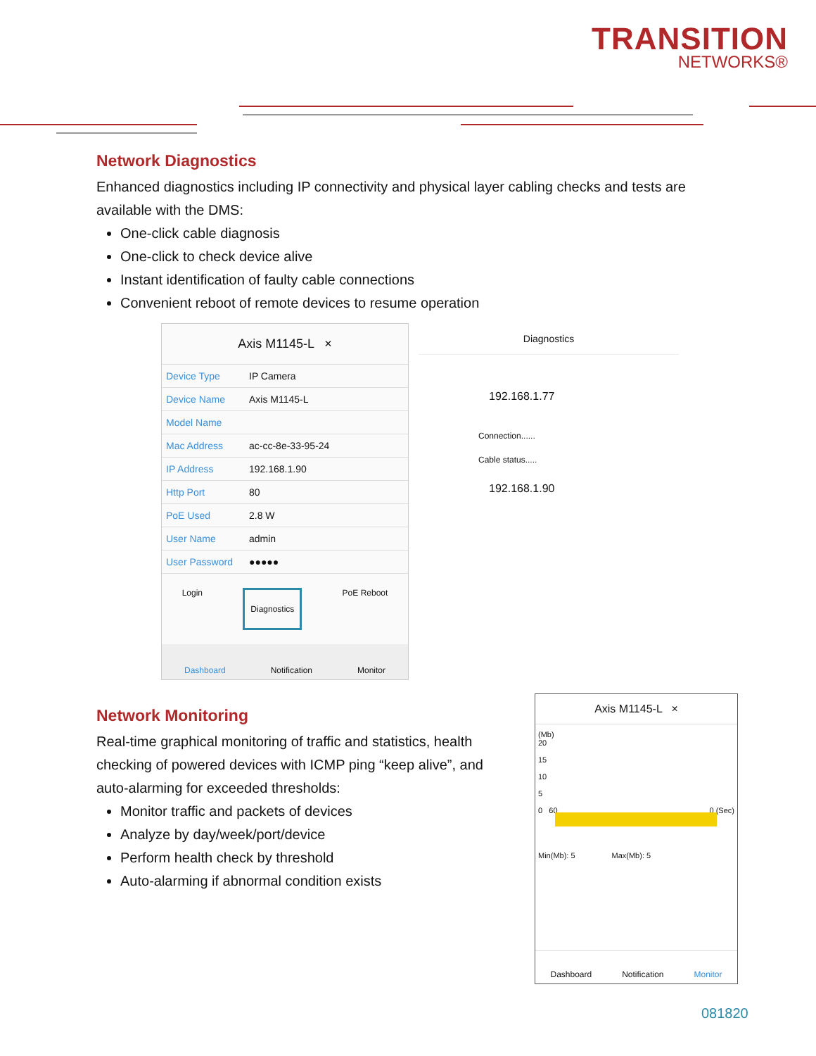TRANSITION
NETWORKS®
Network Diagnostics
Enhanced diagnostics including IP connectivity and physical layer cabling checks and tests are available with the DMS:
One-click cable diagnosis
One-click to check device alive
Instant identification of faulty cable connections
Convenient reboot of remote devices to resume operation
Axis M1145-L ×
Device Type IP Camera
Device Name Axis M1145-L
Model Name
Mac Address ac-cc-8e-33-95-24
IP Address 192.168.1.90
Http Port 80
PoE Used 2.8 W
User Name admin
User Password ●●●●●
Login Diagnostics PoE Reboot
Dashboard Notification Monitor
Diagnostics
192.168.1.77
Connection......
Cable status.....
192.168.1.90
Network Monitoring
Real-time graphical monitoring of traffic and statistics, health checking of powered devices with ICMP ping “keep alive”, and auto-alarming for exceeded thresholds:
Monitor traffic and packets of devices
Analyze by day/week/port/device
Perform health check by threshold
Auto-alarming if abnormal condition exists
Axis M1145-L ×
(Mb)
20
15
10
5
0 60 0 (Sec)
Min(Mb): 5 Max(Mb): 5
Dashboard Notification Monitor
081820